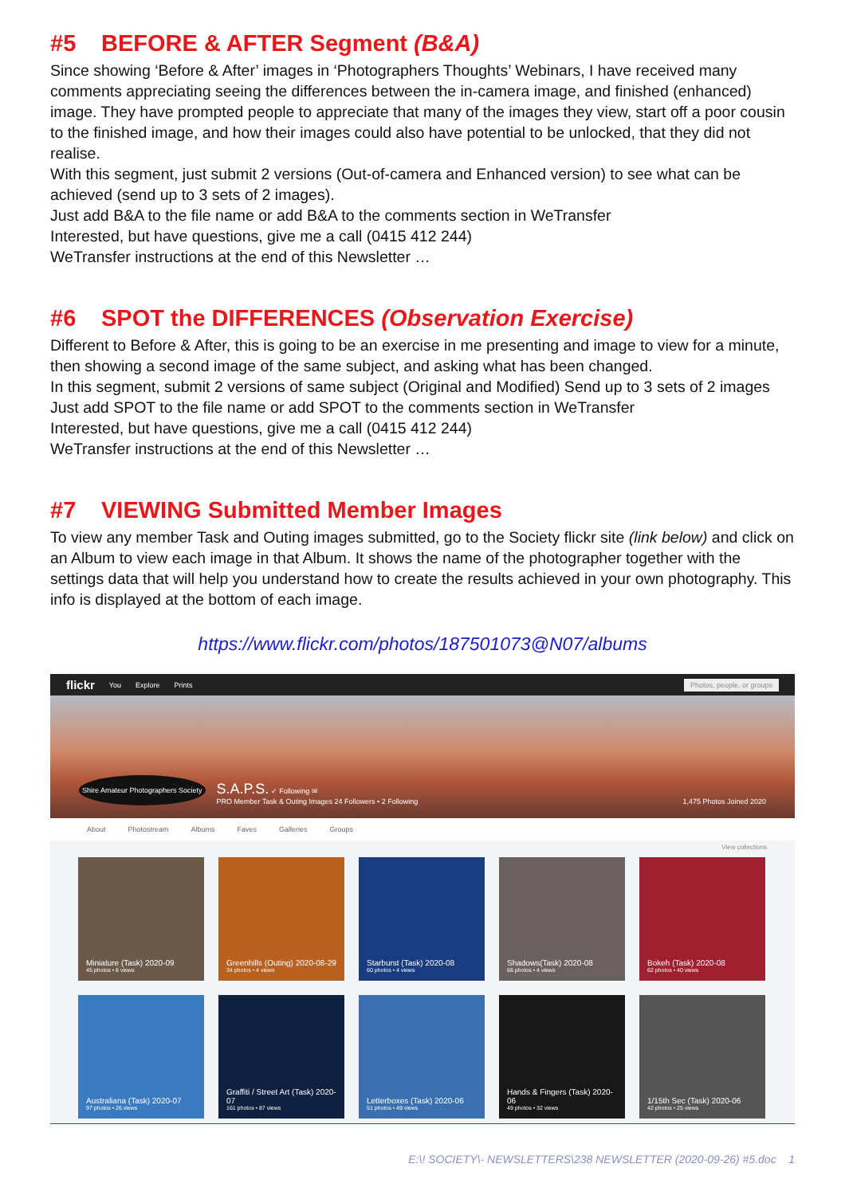#5 BEFORE & AFTER Segment (B&A)
Since showing ‘Before & After’ images in ‘Photographers Thoughts’ Webinars, I have received many comments appreciating seeing the differences between the in-camera image, and finished (enhanced) image. They have prompted people to appreciate that many of the images they view, start off a poor cousin to the finished image, and how their images could also have potential to be unlocked, that they did not realise.
With this segment, just submit 2 versions (Out-of-camera and Enhanced version) to see what can be achieved (send up to 3 sets of 2 images).
Just add B&A to the file name or add B&A to the comments section in WeTransfer
Interested, but have questions, give me a call (0415 412 244)
WeTransfer instructions at the end of this Newsletter …
#6 SPOT the DIFFERENCES (Observation Exercise)
Different to Before & After, this is going to be an exercise in me presenting and image to view for a minute, then showing a second image of the same subject, and asking what has been changed.
In this segment, submit 2 versions of same subject (Original and Modified) Send up to 3 sets of 2 images
Just add SPOT to the file name or add SPOT to the comments section in WeTransfer
Interested, but have questions, give me a call (0415 412 244)
WeTransfer instructions at the end of this Newsletter …
#7 VIEWING Submitted Member Images
To view any member Task and Outing images submitted, go to the Society flickr site (link below) and click on an Album to view each image in that Album. It shows the name of the photographer together with the settings data that will help you understand how to create the results achieved in your own photography. This info is displayed at the bottom of each image.
https://www.flickr.com/photos/187501073@N07/albums
flickr You Explore Prints Photos, people, or groups
Shire Amateur Photographers Society S.A.P.S. ✓ Following ✉
PRO Member Task & Outing Images 24 Followers • 2 Following 1,475 Photos Joined 2020
About Photostream Albums Faves Galleries Groups
View collections
Miniature (Task) 2020-09
45 photos • 8 views
Greenhills (Outing) 2020-08-29
34 photos • 4 views
Starburst (Task) 2020-08
60 photos • 4 views
Shadows(Task) 2020-08
66 photos • 4 views
Bokeh (Task) 2020-08
62 photos • 40 views
Australiana (Task) 2020-07
97 photos • 26 views
Graffiti / Street Art (Task) 2020-07
161 photos • 87 views
Letterboxes (Task) 2020-06
51 photos • 49 views
Hands & Fingers (Task) 2020-06
49 photos • 32 views
1/15th Sec (Task) 2020-06
42 photos • 25 views
E:\! SOCIETY\- NEWSLETTERS\238 NEWSLETTER (2020-09-26) #5.doc 1